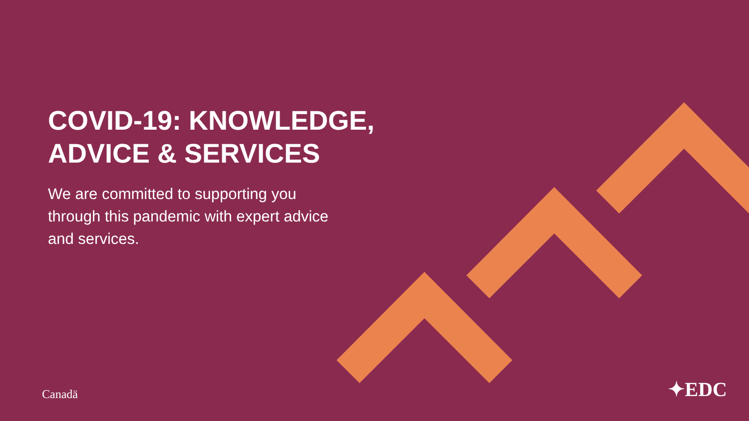COVID-19: KNOWLEDGE, ADVICE & SERVICES
We are committed to supporting you through this pandemic with expert advice and services.
Canadä ✦EDC